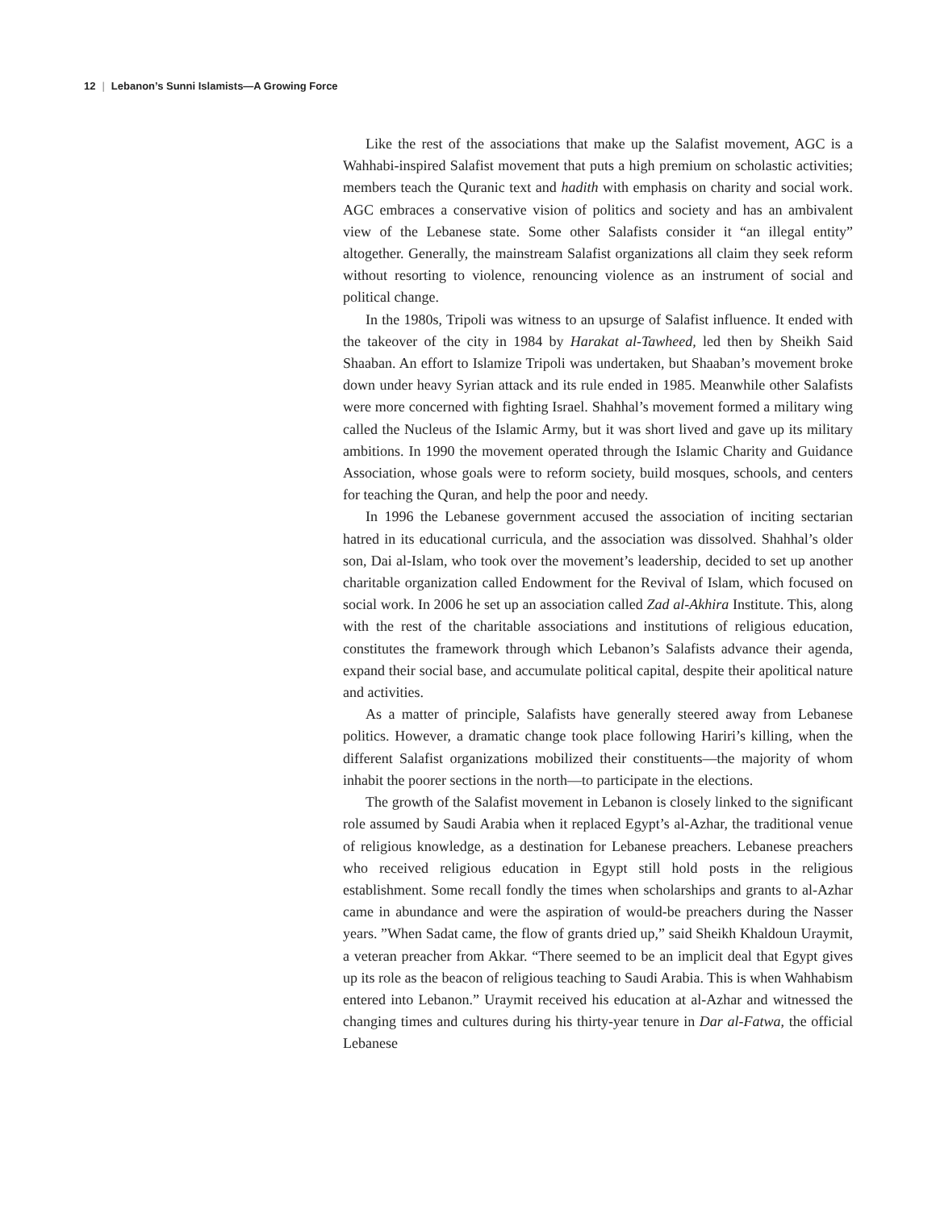12 | Lebanon’s Sunni Islamists—A Growing Force
Like the rest of the associations that make up the Salafist movement, AGC is a Wahhabi-inspired Salafist movement that puts a high premium on scholastic activities; members teach the Quranic text and hadith with emphasis on charity and social work. AGC embraces a conservative vision of politics and society and has an ambivalent view of the Lebanese state. Some other Salafists consider it “an illegal entity” altogether. Generally, the mainstream Salafist organizations all claim they seek reform without resorting to violence, renouncing violence as an instrument of social and political change.
In the 1980s, Tripoli was witness to an upsurge of Salafist influence. It ended with the takeover of the city in 1984 by Harakat al-Tawheed, led then by Sheikh Said Shaaban. An effort to Islamize Tripoli was undertaken, but Shaaban’s movement broke down under heavy Syrian attack and its rule ended in 1985. Meanwhile other Salafists were more concerned with fighting Israel. Shahhal’s movement formed a military wing called the Nucleus of the Islamic Army, but it was short lived and gave up its military ambitions. In 1990 the movement operated through the Islamic Charity and Guidance Association, whose goals were to reform society, build mosques, schools, and centers for teaching the Quran, and help the poor and needy.
In 1996 the Lebanese government accused the association of inciting sectarian hatred in its educational curricula, and the association was dissolved. Shahhal’s older son, Dai al-Islam, who took over the movement’s leadership, decided to set up another charitable organization called Endowment for the Revival of Islam, which focused on social work. In 2006 he set up an association called Zad al-Akhira Institute. This, along with the rest of the charitable associations and institutions of religious education, constitutes the framework through which Lebanon’s Salafists advance their agenda, expand their social base, and accumulate political capital, despite their apolitical nature and activities.
As a matter of principle, Salafists have generally steered away from Lebanese politics. However, a dramatic change took place following Hariri’s killing, when the different Salafist organizations mobilized their constituents—the majority of whom inhabit the poorer sections in the north—to participate in the elections.
The growth of the Salafist movement in Lebanon is closely linked to the significant role assumed by Saudi Arabia when it replaced Egypt’s al-Azhar, the traditional venue of religious knowledge, as a destination for Lebanese preachers. Lebanese preachers who received religious education in Egypt still hold posts in the religious establishment. Some recall fondly the times when scholarships and grants to al-Azhar came in abundance and were the aspiration of would-be preachers during the Nasser years. ”When Sadat came, the flow of grants dried up,” said Sheikh Khaldoun Uraymit, a veteran preacher from Akkar. “There seemed to be an implicit deal that Egypt gives up its role as the beacon of religious teaching to Saudi Arabia. This is when Wahhabism entered into Lebanon.” Uraymit received his education at al-Azhar and witnessed the changing times and cultures during his thirty-year tenure in Dar al-Fatwa, the official Lebanese